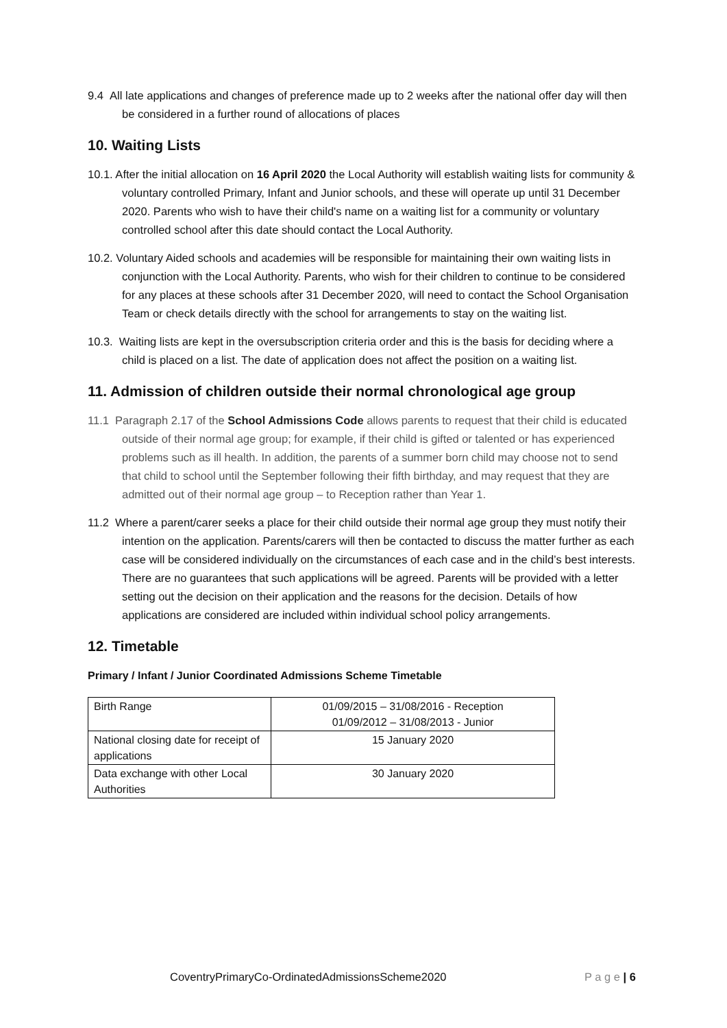9.4 All late applications and changes of preference made up to 2 weeks after the national offer day will then be considered in a further round of allocations of places
10. Waiting Lists
10.1. After the initial allocation on 16 April 2020 the Local Authority will establish waiting lists for community & voluntary controlled Primary, Infant and Junior schools, and these will operate up until 31 December 2020. Parents who wish to have their child's name on a waiting list for a community or voluntary controlled school after this date should contact the Local Authority.
10.2. Voluntary Aided schools and academies will be responsible for maintaining their own waiting lists in conjunction with the Local Authority. Parents, who wish for their children to continue to be considered for any places at these schools after 31 December 2020, will need to contact the School Organisation Team or check details directly with the school for arrangements to stay on the waiting list.
10.3. Waiting lists are kept in the oversubscription criteria order and this is the basis for deciding where a child is placed on a list. The date of application does not affect the position on a waiting list.
11. Admission of children outside their normal chronological age group
11.1 Paragraph 2.17 of the School Admissions Code allows parents to request that their child is educated outside of their normal age group; for example, if their child is gifted or talented or has experienced problems such as ill health. In addition, the parents of a summer born child may choose not to send that child to school until the September following their fifth birthday, and may request that they are admitted out of their normal age group – to Reception rather than Year 1.
11.2 Where a parent/carer seeks a place for their child outside their normal age group they must notify their intention on the application. Parents/carers will then be contacted to discuss the matter further as each case will be considered individually on the circumstances of each case and in the child’s best interests. There are no guarantees that such applications will be agreed. Parents will be provided with a letter setting out the decision on their application and the reasons for the decision. Details of how applications are considered are included within individual school policy arrangements.
12. Timetable
Primary / Infant / Junior Coordinated Admissions Scheme Timetable
| Birth Range | 01/09/2015 – 31/08/2016 - Reception 01/09/2012 – 31/08/2013 - Junior |
| National closing date for receipt of applications | 15 January 2020 |
| Data exchange with other Local Authorities | 30 January 2020 |
CoventryPrimaryCo-OrdinatedAdmissionsScheme2020 P a g e | 6